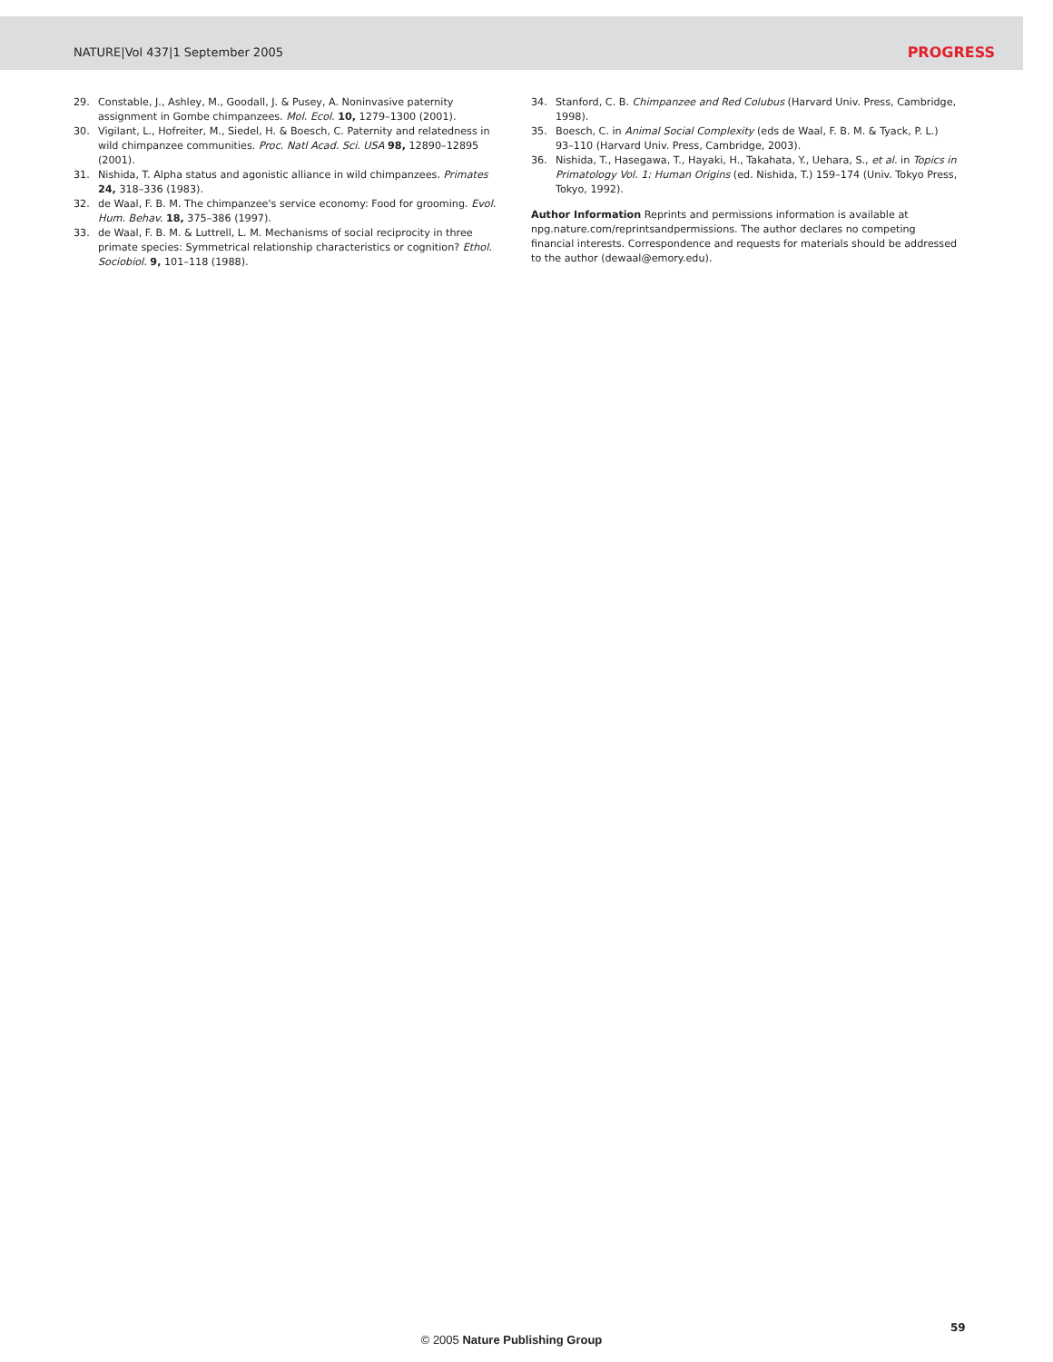NATURE|Vol 437|1 September 2005 PROGRESS
29. Constable, J., Ashley, M., Goodall, J. & Pusey, A. Noninvasive paternity assignment in Gombe chimpanzees. Mol. Ecol. 10, 1279–1300 (2001).
30. Vigilant, L., Hofreiter, M., Siedel, H. & Boesch, C. Paternity and relatedness in wild chimpanzee communities. Proc. Natl Acad. Sci. USA 98, 12890–12895 (2001).
31. Nishida, T. Alpha status and agonistic alliance in wild chimpanzees. Primates 24, 318–336 (1983).
32. de Waal, F. B. M. The chimpanzee's service economy: Food for grooming. Evol. Hum. Behav. 18, 375–386 (1997).
33. de Waal, F. B. M. & Luttrell, L. M. Mechanisms of social reciprocity in three primate species: Symmetrical relationship characteristics or cognition? Ethol. Sociobiol. 9, 101–118 (1988).
34. Stanford, C. B. Chimpanzee and Red Colubus (Harvard Univ. Press, Cambridge, 1998).
35. Boesch, C. in Animal Social Complexity (eds de Waal, F. B. M. & Tyack, P. L.) 93–110 (Harvard Univ. Press, Cambridge, 2003).
36. Nishida, T., Hasegawa, T., Hayaki, H., Takahata, Y., Uehara, S., et al. in Topics in Primatology Vol. 1: Human Origins (ed. Nishida, T.) 159–174 (Univ. Tokyo Press, Tokyo, 1992).
Author Information Reprints and permissions information is available at npg.nature.com/reprintsandpermissions. The author declares no competing financial interests. Correspondence and requests for materials should be addressed to the author (dewaal@emory.edu).
59
© 2005 Nature Publishing Group